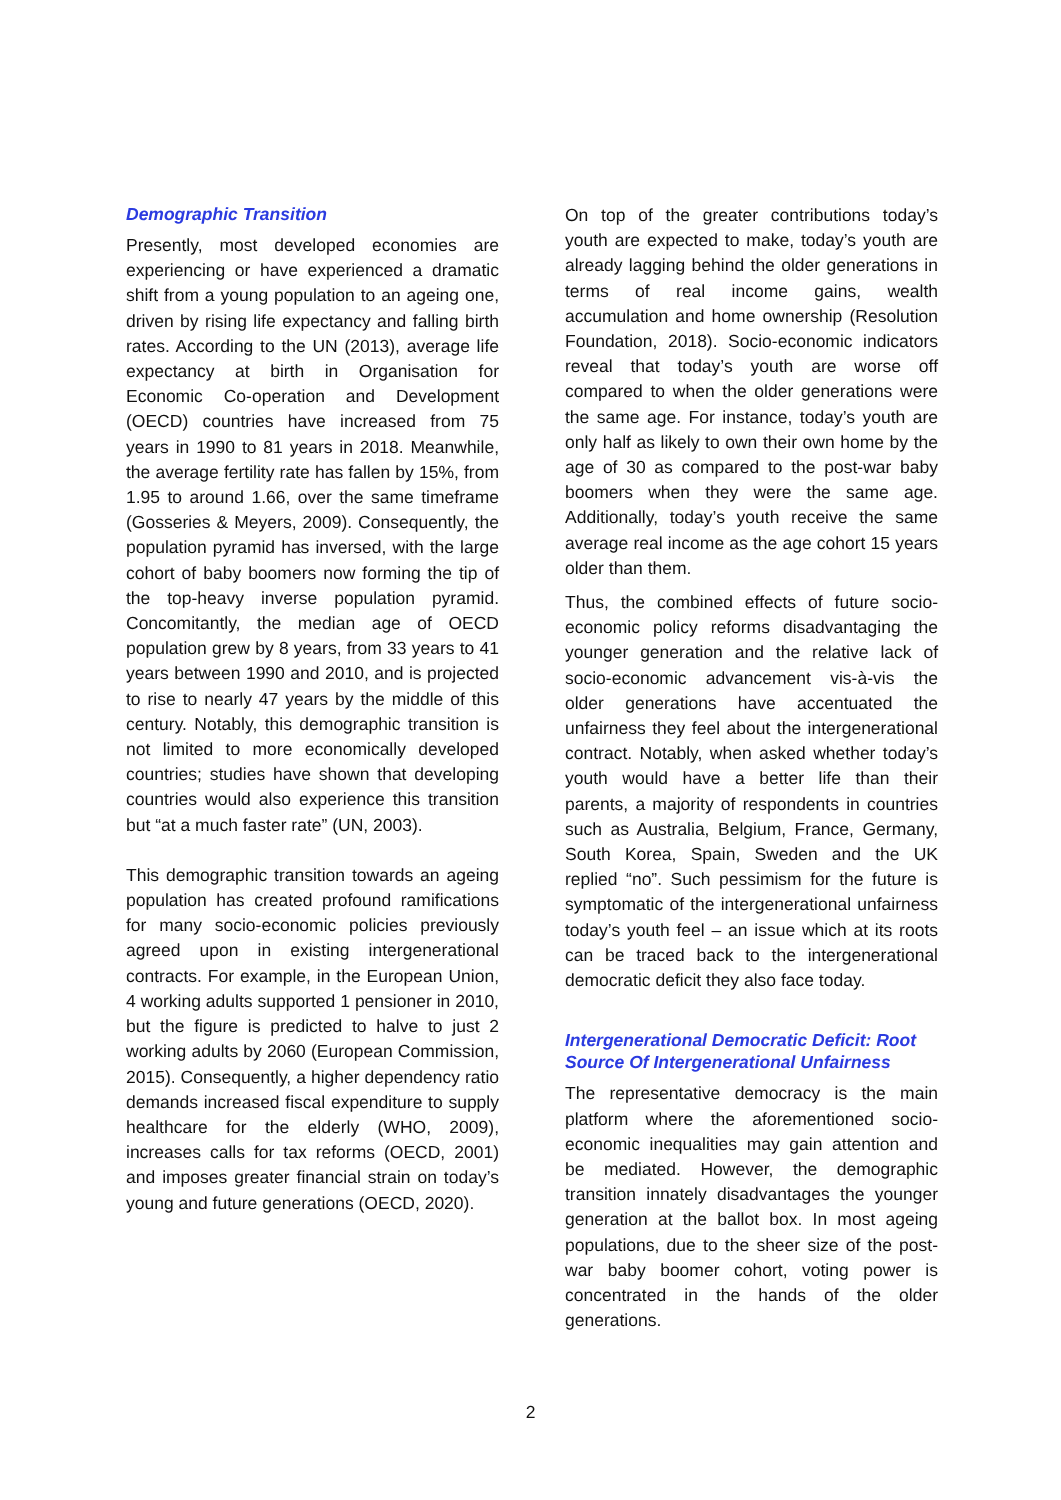Demographic Transition
Presently, most developed economies are experiencing or have experienced a dramatic shift from a young population to an ageing one, driven by rising life expectancy and falling birth rates. According to the UN (2013), average life expectancy at birth in Organisation for Economic Co-operation and Development (OECD) countries have increased from 75 years in 1990 to 81 years in 2018. Meanwhile, the average fertility rate has fallen by 15%, from 1.95 to around 1.66, over the same timeframe (Gosseries & Meyers, 2009). Consequently, the population pyramid has inversed, with the large cohort of baby boomers now forming the tip of the top-heavy inverse population pyramid. Concomitantly, the median age of OECD population grew by 8 years, from 33 years to 41 years between 1990 and 2010, and is projected to rise to nearly 47 years by the middle of this century. Notably, this demographic transition is not limited to more economically developed countries; studies have shown that developing countries would also experience this transition but “at a much faster rate” (UN, 2003).
This demographic transition towards an ageing population has created profound ramifications for many socio-economic policies previously agreed upon in existing intergenerational contracts. For example, in the European Union, 4 working adults supported 1 pensioner in 2010, but the figure is predicted to halve to just 2 working adults by 2060 (European Commission, 2015). Consequently, a higher dependency ratio demands increased fiscal expenditure to supply healthcare for the elderly (WHO, 2009), increases calls for tax reforms (OECD, 2001) and imposes greater financial strain on today’s young and future generations (OECD, 2020).
On top of the greater contributions today’s youth are expected to make, today’s youth are already lagging behind the older generations in terms of real income gains, wealth accumulation and home ownership (Resolution Foundation, 2018). Socio-economic indicators reveal that today’s youth are worse off compared to when the older generations were the same age. For instance, today’s youth are only half as likely to own their own home by the age of 30 as compared to the post-war baby boomers when they were the same age. Additionally, today’s youth receive the same average real income as the age cohort 15 years older than them.
Thus, the combined effects of future socio-economic policy reforms disadvantaging the younger generation and the relative lack of socio-economic advancement vis-à-vis the older generations have accentuated the unfairness they feel about the intergenerational contract. Notably, when asked whether today’s youth would have a better life than their parents, a majority of respondents in countries such as Australia, Belgium, France, Germany, South Korea, Spain, Sweden and the UK replied “no”. Such pessimism for the future is symptomatic of the intergenerational unfairness today’s youth feel – an issue which at its roots can be traced back to the intergenerational democratic deficit they also face today.
Intergenerational Democratic Deficit: Root Source Of Intergenerational Unfairness
The representative democracy is the main platform where the aforementioned socio-economic inequalities may gain attention and be mediated. However, the demographic transition innately disadvantages the younger generation at the ballot box. In most ageing populations, due to the sheer size of the post-war baby boomer cohort, voting power is concentrated in the hands of the older generations.
2